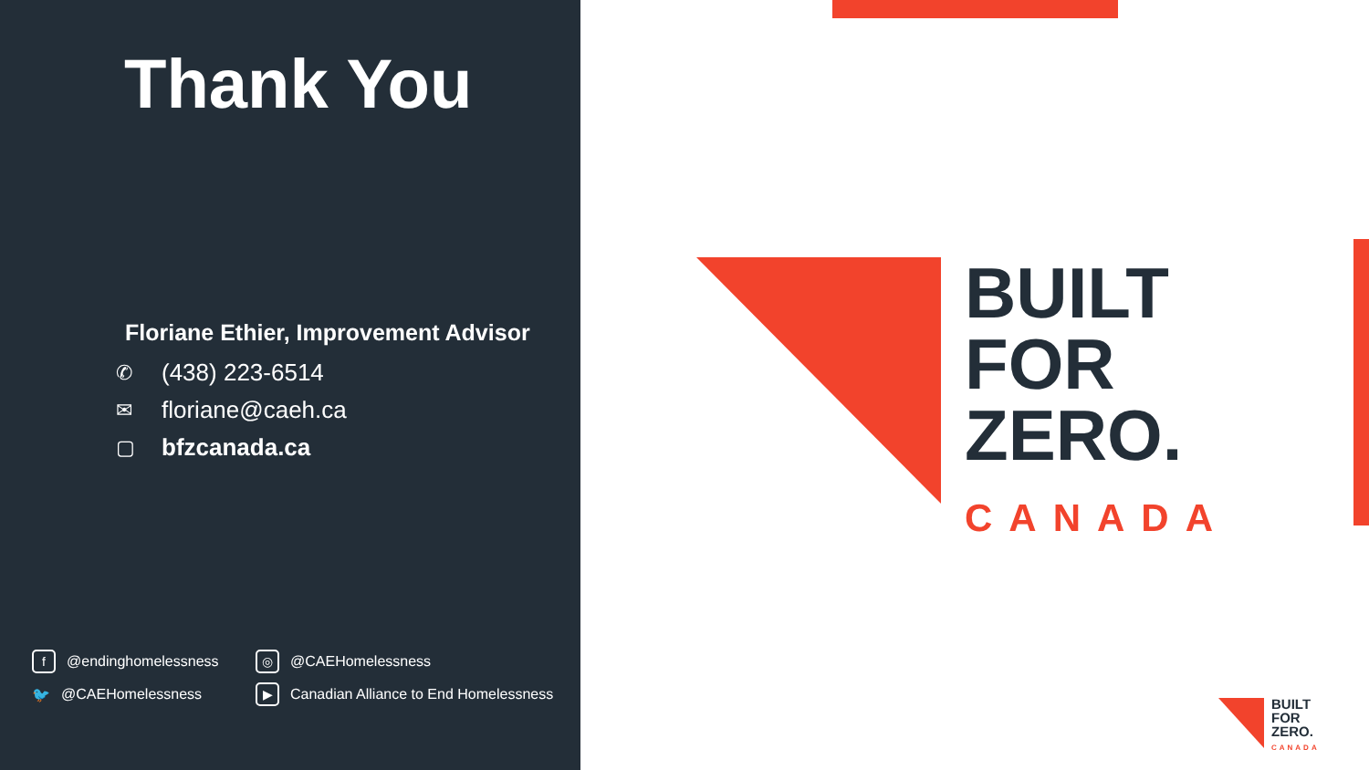Thank You
Floriane Ethier, Improvement Advisor
✆ (438) 223-6514
✉ floriane@caeh.ca
▢ bfzcanada.ca
f @endinghomelessness
◎ @CAEHomelessness
🐦 @CAEHomelessness
▶ Canadian Alliance to End Homelessness
BUILT
FOR
ZERO.
CANADA
BUILT
FOR
ZERO.
CANADA